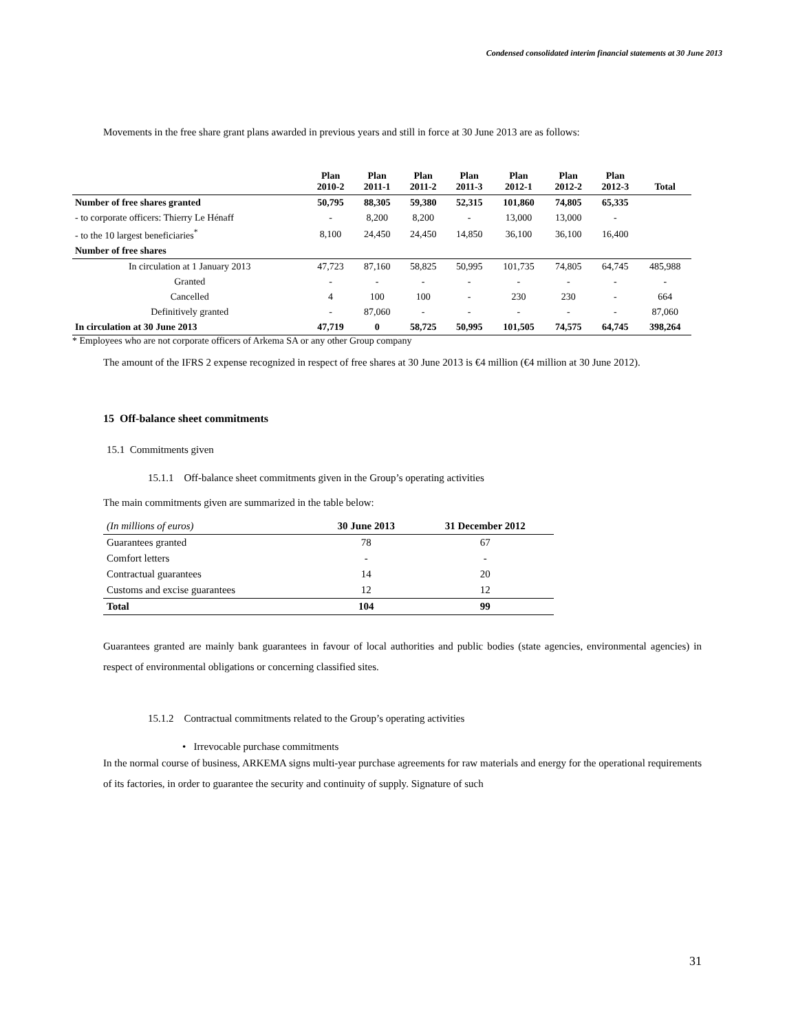Condensed consolidated interim financial statements at 30 June 2013
Movements in the free share grant plans awarded in previous years and still in force at 30 June 2013 are as follows:
| | Plan 2010-2 | Plan 2011-1 | Plan 2011-2 | Plan 2011-3 | Plan 2012-1 | Plan 2012-2 | Plan 2012-3 | Total |
| --- | --- | --- | --- | --- | --- | --- | --- | --- |
| Number of free shares granted | 50,795 | 88,305 | 59,380 | 52,315 | 101,860 | 74,805 | 65,335 | |
| - to corporate officers: Thierry Le Hénaff | - | 8,200 | 8,200 | - | 13,000 | 13,000 | - | |
| - to the 10 largest beneficiaries<sup>*</sup> | 8,100 | 24,450 | 24,450 | 14,850 | 36,100 | 36,100 | 16,400 | |
| Number of free shares | | | | | | | | |
| In circulation at 1 January 2013 | 47,723 | 87,160 | 58,825 | 50,995 | 101,735 | 74,805 | 64,745 | 485,988 |
| Granted | - | - | - | - | - | - | - | - |
| Cancelled | 4 | 100 | 100 | - | 230 | 230 | - | 664 |
| Definitively granted | - | 87,060 | - | - | - | - | - | 87,060 |
| In circulation at 30 June 2013 | 47,719 | 0 | 58,725 | 50,995 | 101,505 | 74,575 | 64,745 | 398,264 |
* Employees who are not corporate officers of Arkema SA or any other Group company
The amount of the IFRS 2 expense recognized in respect of free shares at 30 June 2013 is €4 million (€4 million at 30 June 2012).
15 Off-balance sheet commitments
15.1 Commitments given
15.1.1 Off-balance sheet commitments given in the Group’s operating activities
The main commitments given are summarized in the table below:
| (In millions of euros) | 30 June 2013 | 31 December 2012 |
| --- | --- | --- |
| Guarantees granted | 78 | 67 |
| Comfort letters | - | - |
| Contractual guarantees | 14 | 20 |
| Customs and excise guarantees | 12 | 12 |
| Total | 104 | 99 |
Guarantees granted are mainly bank guarantees in favour of local authorities and public bodies (state agencies, environmental agencies) in respect of environmental obligations or concerning classified sites.
15.1.2 Contractual commitments related to the Group’s operating activities
• Irrevocable purchase commitments
In the normal course of business, ARKEMA signs multi-year purchase agreements for raw materials and energy for the operational requirements of its factories, in order to guarantee the security and continuity of supply. Signature of such
31